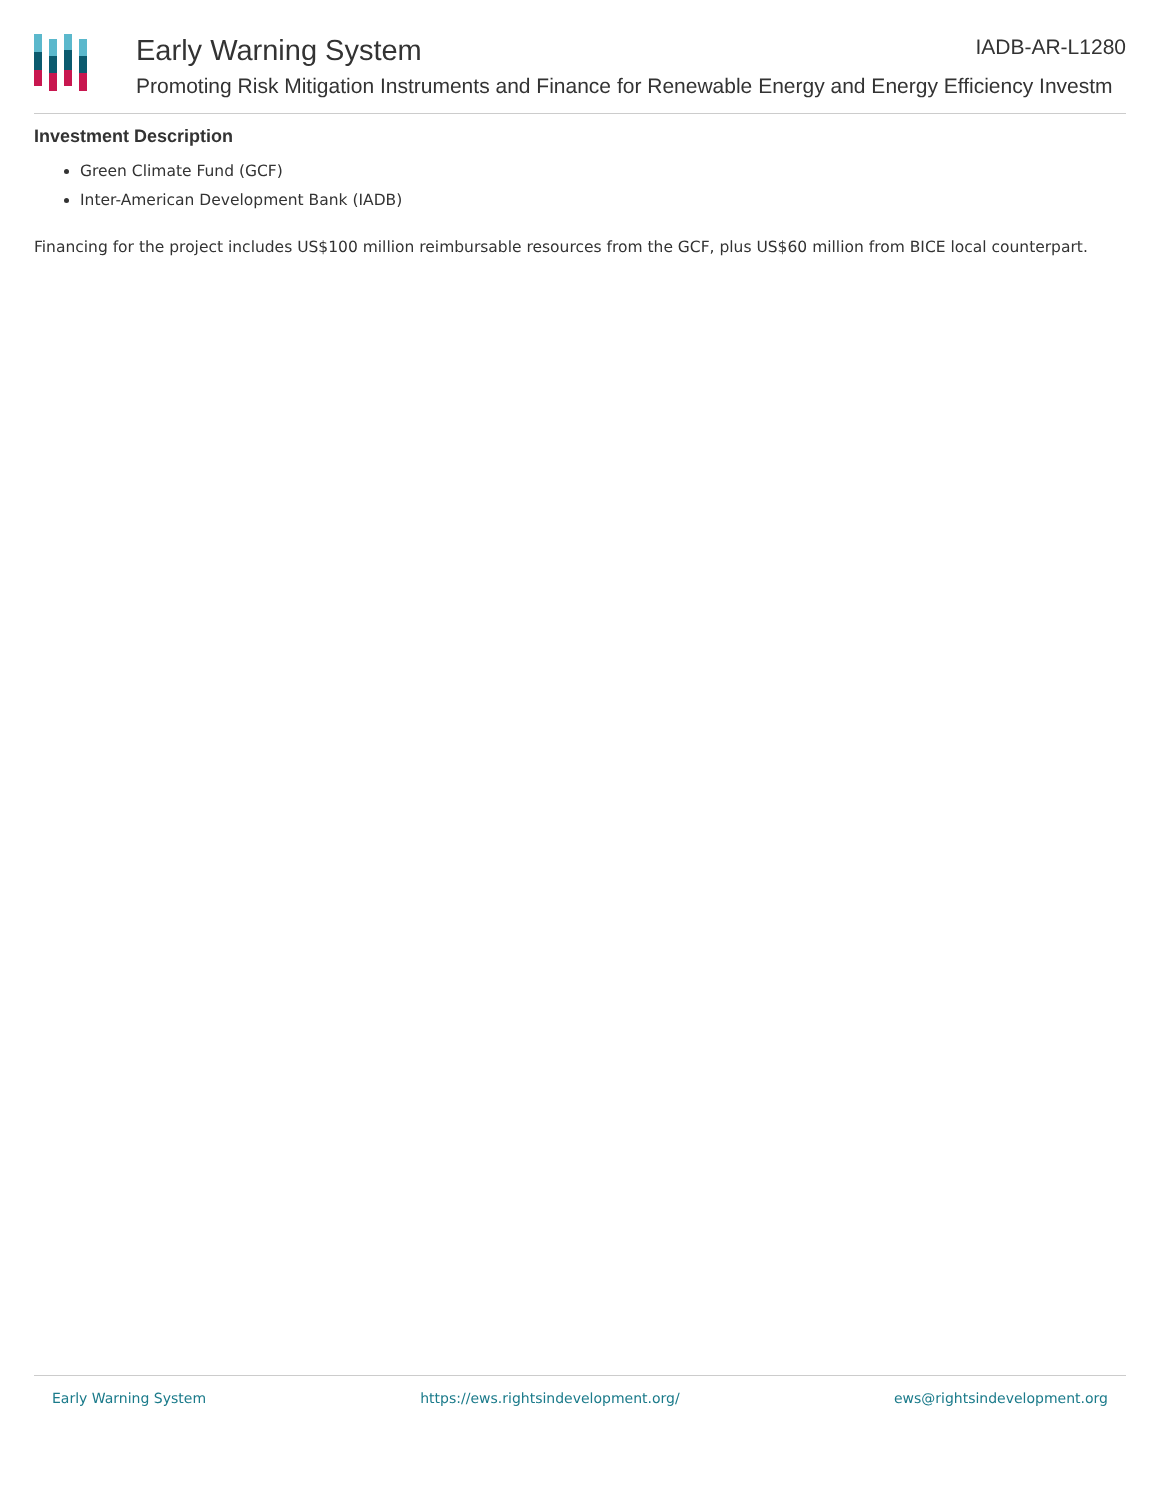Early Warning System IADB-AR-L1280
Promoting Risk Mitigation Instruments and Finance for Renewable Energy and Energy Efficiency Investm
Investment Description
Green Climate Fund (GCF)
Inter-American Development Bank (IADB)
Financing for the project includes US$100 million reimbursable resources from the GCF, plus US$60 million from BICE local counterpart.
Early Warning System https://ews.rightsindevelopment.org/ ews@rightsindevelopment.org